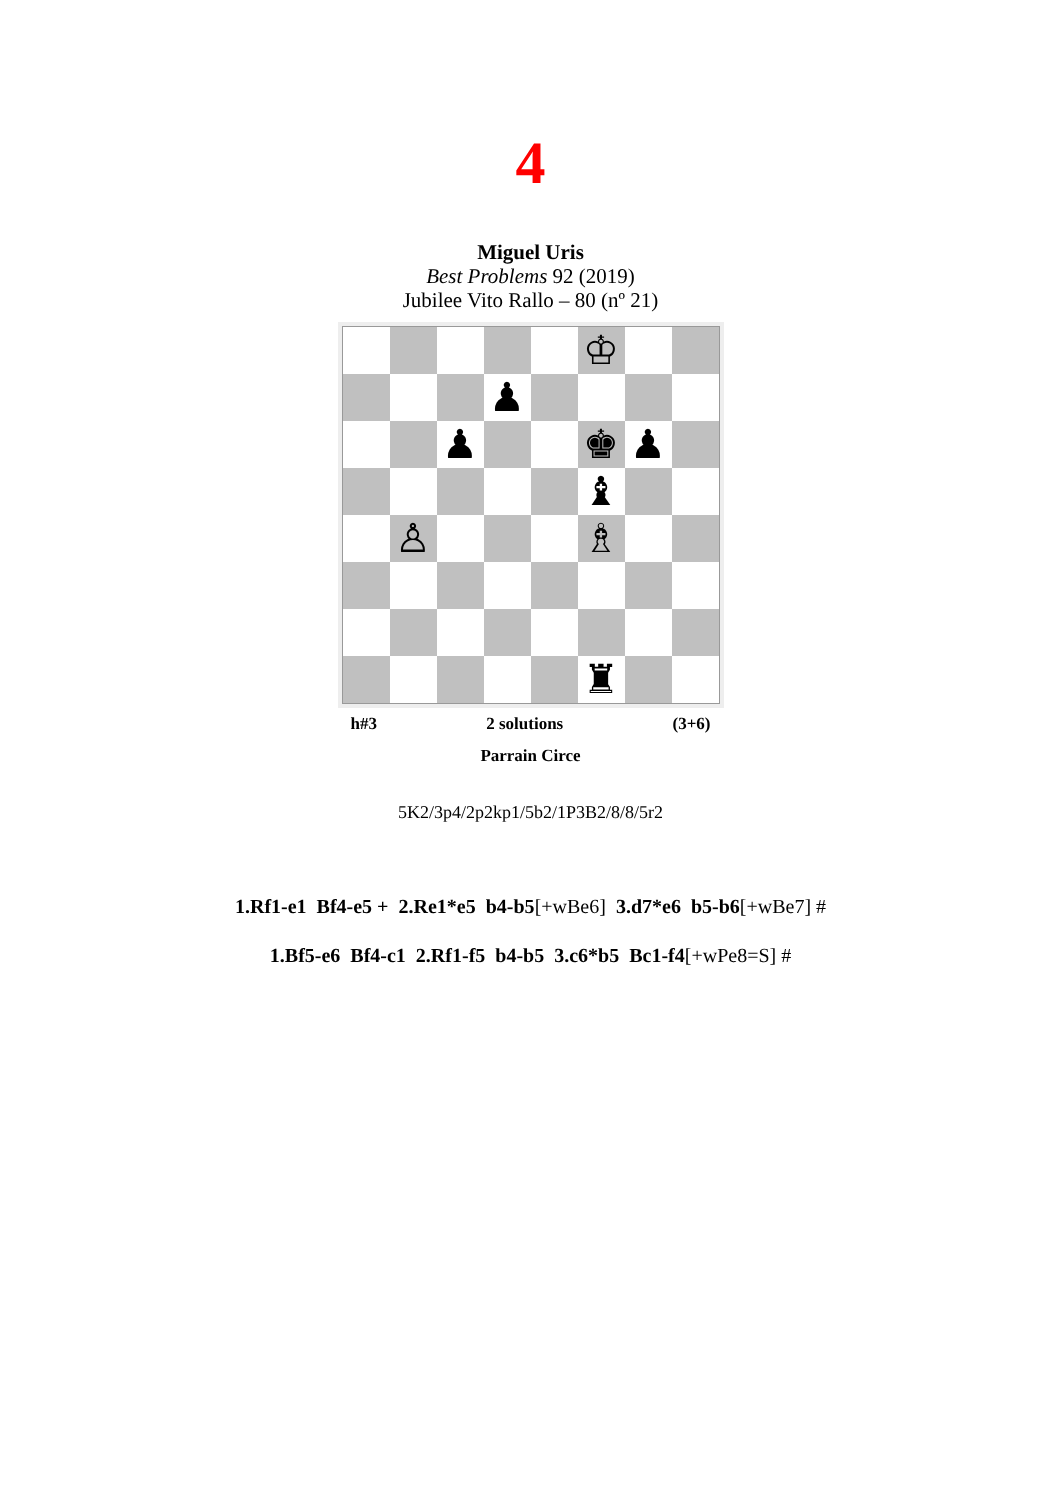4
Miguel Uris
Best Problems 92 (2019)
Jubilee Vito Rallo – 80 (nº 21)
| | | | | | ♔ | | |
| | | | ♟ | | | | |
| | | ♟ | | | ♚ | ♟ | |
| | | | | | ♝ | | |
| | ♙ | | | | ♗ | | |
| | | | | | ♜ | | |
h#3 2 solutions (3+6)
Parrain Circe
5K2/3p4/2p2kp1/5b2/1P3B2/8/8/5r2
1.Rf1-e1 Bf4-e5 + 2.Re1*e5 b4-b5[+wBe6] 3.d7*e6 b5-b6[+wBe7] #
1.Bf5-e6 Bf4-c1 2.Rf1-f5 b4-b5 3.c6*b5 Bc1-f4[+wPe8=S] #